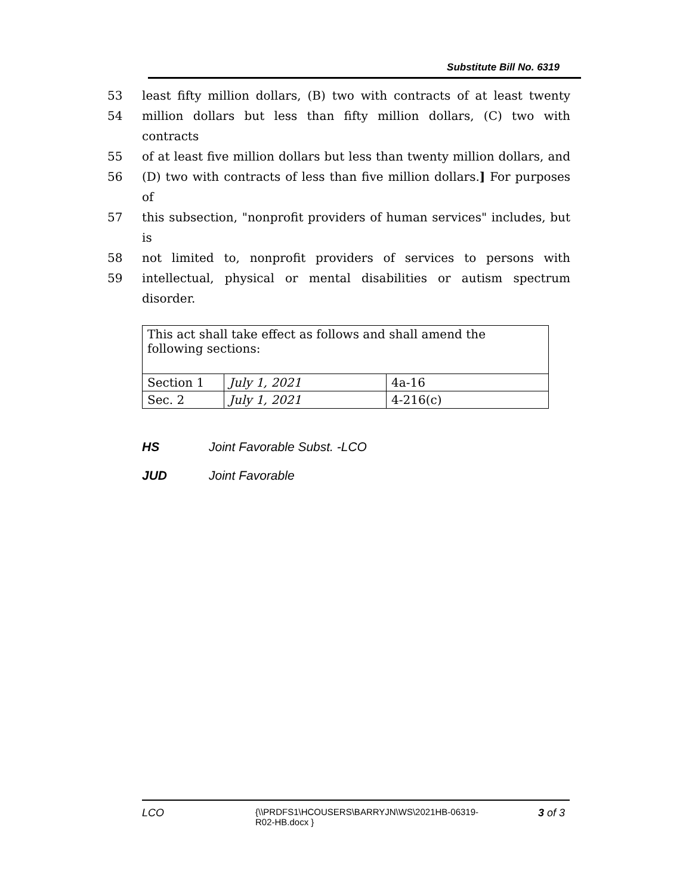Substitute Bill No. 6319
53 least fifty million dollars, (B) two with contracts of at least twenty
54 million dollars but less than fifty million dollars, (C) two with contracts
55 of at least five million dollars but less than twenty million dollars, and
56 (D) two with contracts of less than five million dollars.] For purposes of
57 this subsection, "nonprofit providers of human services" includes, but is
58 not limited to, nonprofit providers of services to persons with
59 intellectual, physical or mental disabilities or autism spectrum disorder.
| This act shall take effect as follows and shall amend the following sections: | | |
| Section 1 | July 1, 2021 | 4a-16 |
| Sec. 2 | July 1, 2021 | 4-216(c) |
HS Joint Favorable Subst. -LCO
JUD Joint Favorable
LCO {\\PRDFS1\HCOUSERS\BARRYJN\WS\2021HB-06319-R02-HB.docx } 3 of 3